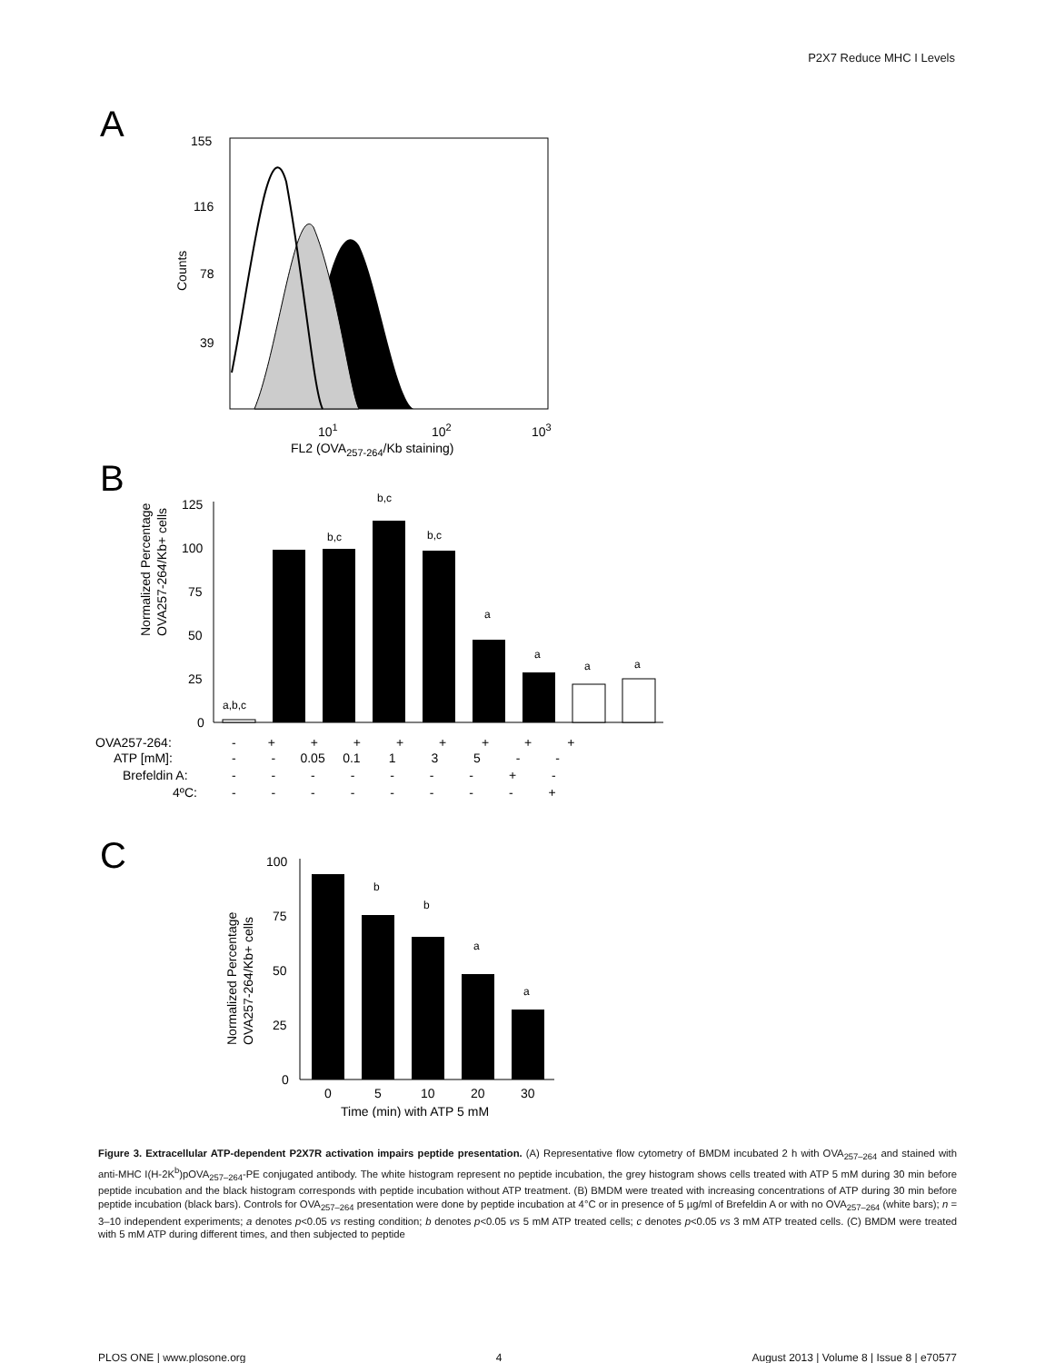P2X7 Reduce MHC I Levels
A
155
116
78
39
Counts
101
102
103
FL2 (OVA257-264/Kb staining)
B
125
100
75
50
25
0
Normalized Percentage
OVA257-264/Kb+ cells
a,b,c
b,c
b,c
b,c
a
a
a
a
OVA257-264:
- + + + + + + + +
ATP [mM]:
- - 0.05 0.1 1 3 5 - -
Brefeldin A:
- - - - - - - + -
4ºC:
- - - - - - - - +
C
100
75
50
25
0
Normalized Percentage
OVA257-264/Kb+ cells
b
b
a
a
0
5
10
20
30
Time (min) with ATP 5 mM
Figure 3. Extracellular ATP-dependent P2X7R activation impairs peptide presentation. (A) Representative flow cytometry of BMDM incubated 2 h with OVA<sub>257–264</sub> and stained with anti-MHC I(H-2K<sup>b</sup>)pOVA<sub>257–264</sub>-PE conjugated antibody. The white histogram represent no peptide incubation, the grey histogram shows cells treated with ATP 5 mM during 30 min before peptide incubation and the black histogram corresponds with peptide incubation without ATP treatment. (B) BMDM were treated with increasing concentrations of ATP during 30 min before peptide incubation (black bars). Controls for OVA<sub>257–264</sub> presentation were done by peptide incubation at 4°C or in presence of 5 µg/ml of Brefeldin A or with no OVA<sub>257–264</sub> (white bars); n = 3–10 independent experiments; a denotes p<0.05 vs resting condition; b denotes p<0.05 vs 5 mM ATP treated cells; c denotes p<0.05 vs 3 mM ATP treated cells. (C) BMDM were treated with 5 mM ATP during different times, and then subjected to peptide
PLOS ONE | www.plosone.org 4 August 2013 | Volume 8 | Issue 8 | e70577